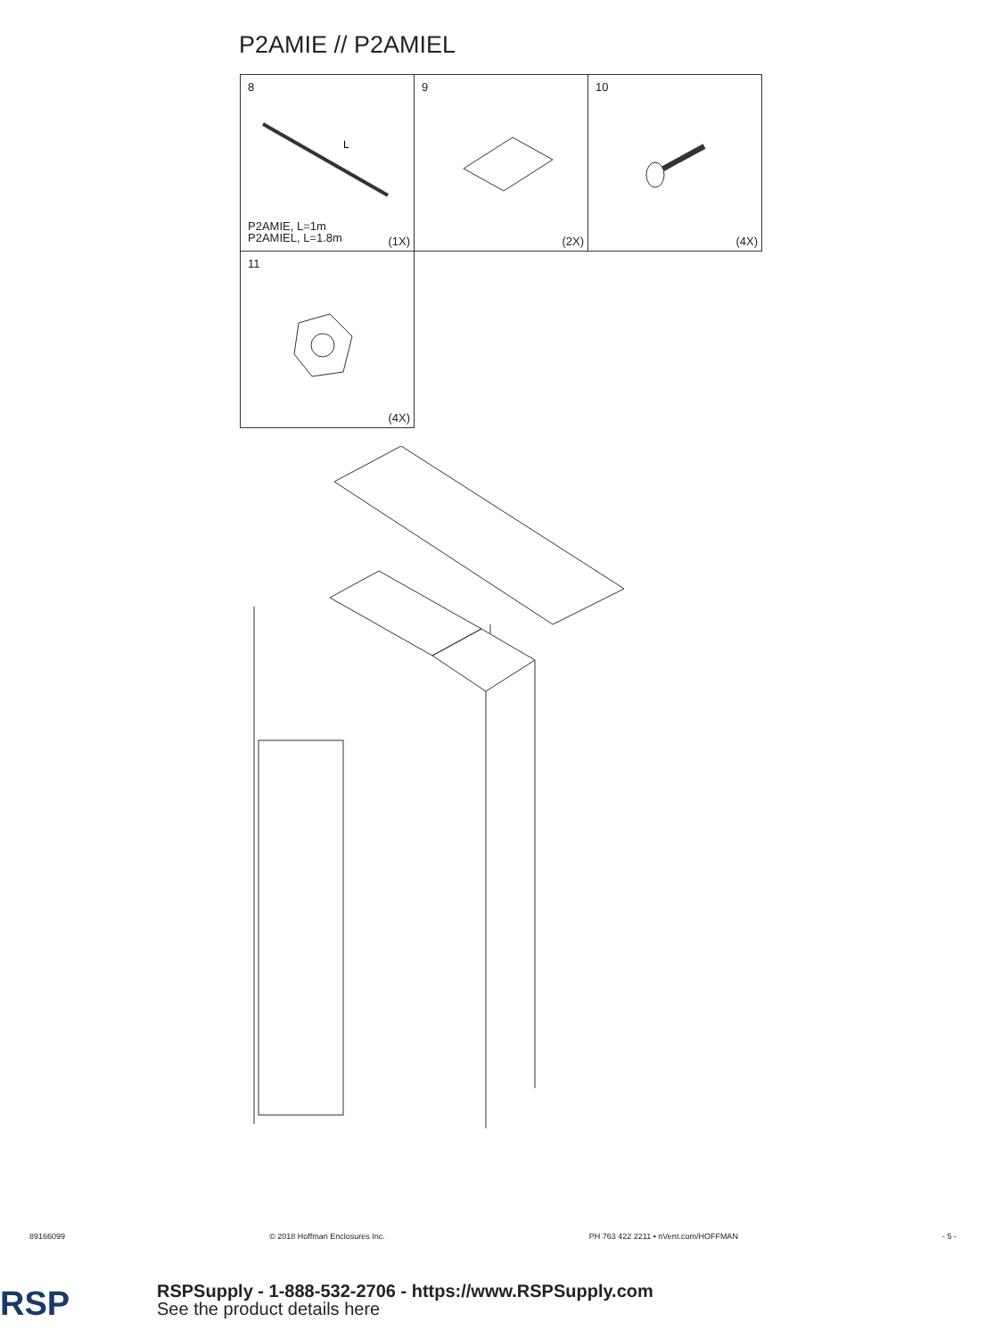P2AMIE // P2AMIEL
| 8 L P2AMIE, L=1m P2AMIEL, L=1.8m (1X) | 9 (2X) | 10 (4X) |
| 11 (4X) | | |
89166099 © 2018 Hoffman Enclosures Inc. PH 763 422 2211 • nVent.com/HOFFMAN - 5 -
RSP
RSPSupply - 1-888-532-2706 - https://www.RSPSupply.com
See the product details here